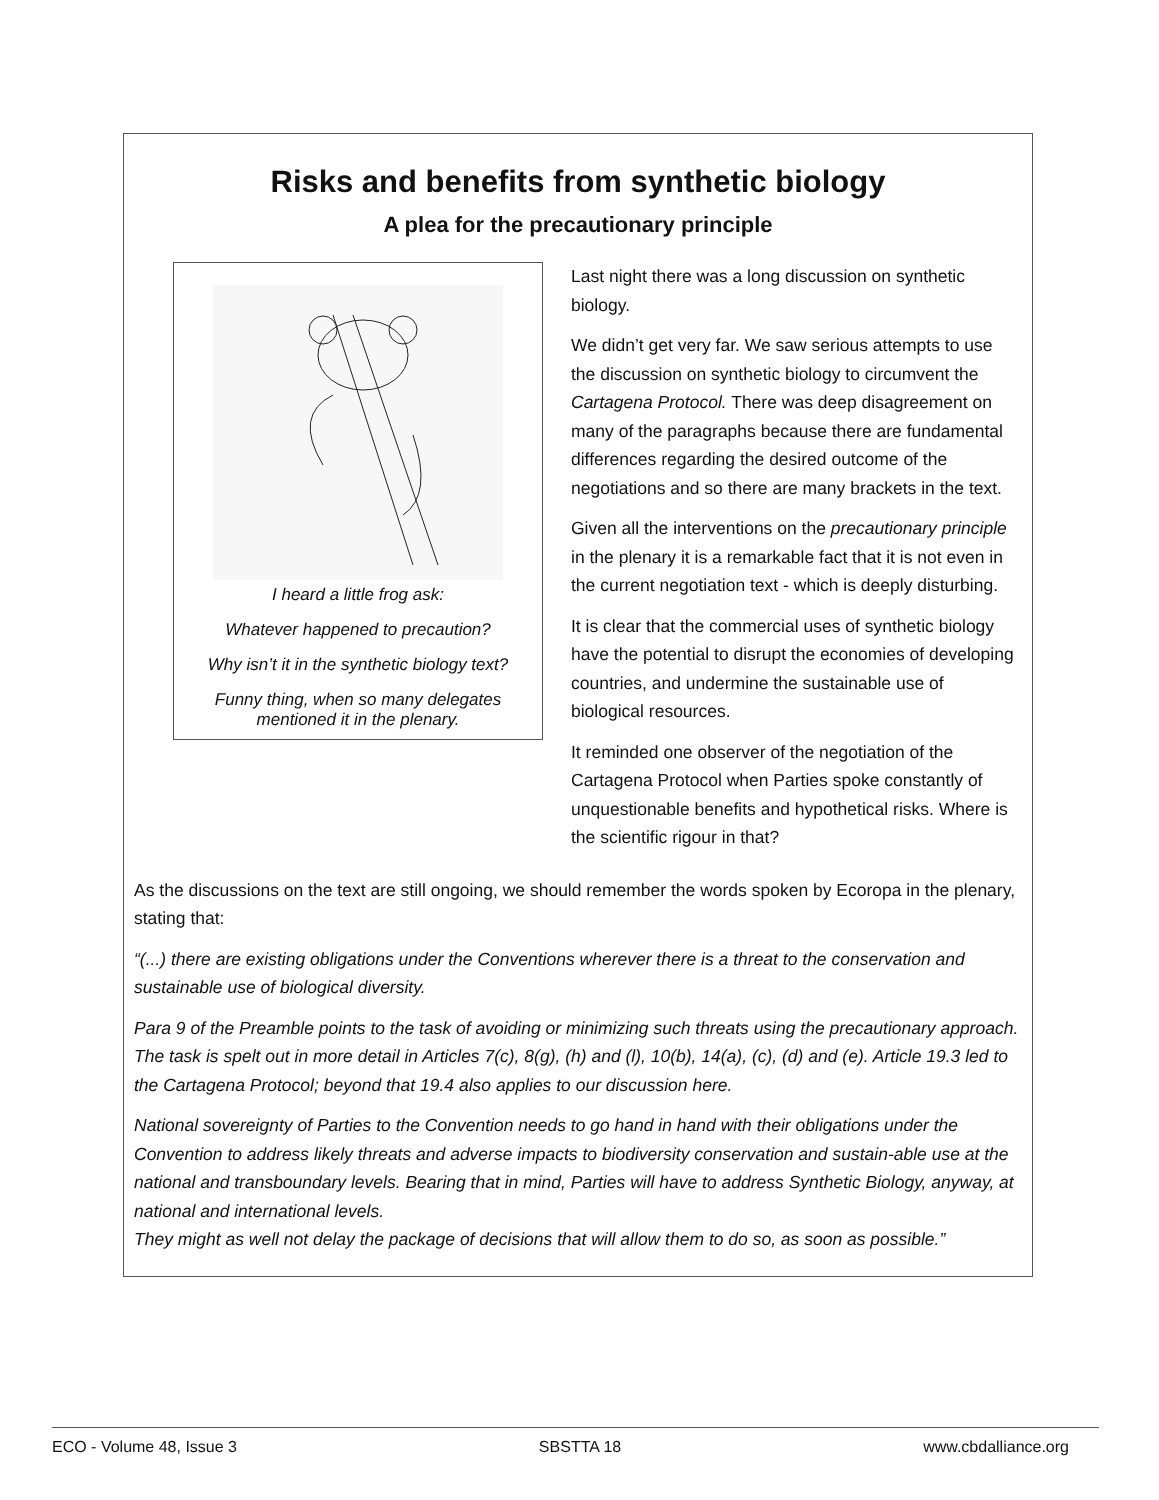Risks and benefits from synthetic biology
A plea for the precautionary principle
I heard a little frog ask:
Whatever happened to precaution?
Why isn’t it in the synthetic biology text?
Funny thing, when so many delegates
mentioned it in the plenary.
Last night there was a long discussion on synthetic biology.
We didn’t get very far. We saw serious attempts to use the discussion on synthetic biology to circumvent the Cartagena Protocol. There was deep disagreement on many of the paragraphs because there are fundamental differences regarding the desired outcome of the negotiations and so there are many brackets in the text.
Given all the interventions on the precautionary principle in the plenary it is a remarkable fact that it is not even in the current negotiation text - which is deeply disturbing.
It is clear that the commercial uses of synthetic biology have the potential to disrupt the economies of developing countries, and undermine the sustainable use of biological resources.
It reminded one observer of the negotiation of the Cartagena Protocol when Parties spoke constantly of unquestionable benefits and hypothetical risks. Where is the scientific rigour in that?
As the discussions on the text are still ongoing, we should remember the words spoken by Ecoropa in the plenary, stating that:
“(...) there are existing obligations under the Conventions wherever there is a threat to the conservation and sustainable use of biological diversity.
Para 9 of the Preamble points to the task of avoiding or minimizing such threats using the precautionary approach. The task is spelt out in more detail in Articles 7(c), 8(g), (h) and (l), 10(b), 14(a), (c), (d) and (e). Article 19.3 led to the Cartagena Protocol; beyond that 19.4 also applies to our discussion here.
National sovereignty of Parties to the Convention needs to go hand in hand with their obligations under the Convention to address likely threats and adverse impacts to biodiversity conservation and sustain-able use at the national and transboundary levels. Bearing that in mind, Parties will have to address Synthetic Biology, anyway, at national and international levels.
They might as well not delay the package of decisions that will allow them to do so, as soon as possible.”
ECO - Volume 48, Issue 3 SBSTTA 18 www.cbdalliance.org